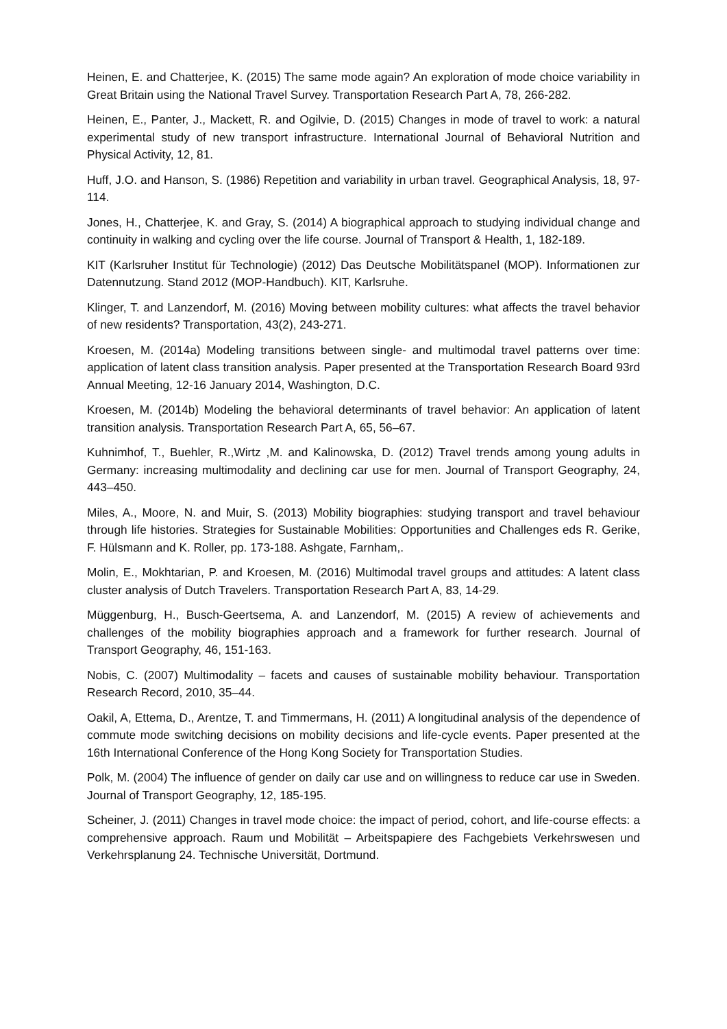Heinen, E. and Chatterjee, K. (2015) The same mode again? An exploration of mode choice variability in Great Britain using the National Travel Survey. Transportation Research Part A, 78, 266-282.
Heinen, E., Panter, J., Mackett, R. and Ogilvie, D. (2015) Changes in mode of travel to work: a natural experimental study of new transport infrastructure. International Journal of Behavioral Nutrition and Physical Activity, 12, 81.
Huff, J.O. and Hanson, S. (1986) Repetition and variability in urban travel. Geographical Analysis, 18, 97-114.
Jones, H., Chatterjee, K. and Gray, S. (2014) A biographical approach to studying individual change and continuity in walking and cycling over the life course. Journal of Transport & Health, 1, 182-189.
KIT (Karlsruher Institut für Technologie) (2012) Das Deutsche Mobilitätspanel (MOP). Informationen zur Datennutzung. Stand 2012 (MOP-Handbuch). KIT, Karlsruhe.
Klinger, T. and Lanzendorf, M. (2016) Moving between mobility cultures: what affects the travel behavior of new residents? Transportation, 43(2), 243-271.
Kroesen, M. (2014a) Modeling transitions between single- and multimodal travel patterns over time: application of latent class transition analysis. Paper presented at the Transportation Research Board 93rd Annual Meeting, 12-16 January 2014, Washington, D.C.
Kroesen, M. (2014b) Modeling the behavioral determinants of travel behavior: An application of latent transition analysis. Transportation Research Part A, 65, 56–67.
Kuhnimhof, T., Buehler, R.,Wirtz ,M. and Kalinowska, D. (2012) Travel trends among young adults in Germany: increasing multimodality and declining car use for men. Journal of Transport Geography, 24, 443–450.
Miles, A., Moore, N. and Muir, S. (2013) Mobility biographies: studying transport and travel behaviour through life histories. Strategies for Sustainable Mobilities: Opportunities and Challenges eds R. Gerike, F. Hülsmann and K. Roller, pp. 173-188. Ashgate, Farnham,.
Molin, E., Mokhtarian, P. and Kroesen, M. (2016) Multimodal travel groups and attitudes: A latent class cluster analysis of Dutch Travelers. Transportation Research Part A, 83, 14-29.
Müggenburg, H., Busch-Geertsema, A. and Lanzendorf, M. (2015) A review of achievements and challenges of the mobility biographies approach and a framework for further research. Journal of Transport Geography, 46, 151-163.
Nobis, C. (2007) Multimodality – facets and causes of sustainable mobility behaviour. Transportation Research Record, 2010, 35–44.
Oakil, A, Ettema, D., Arentze, T. and Timmermans, H. (2011) A longitudinal analysis of the dependence of commute mode switching decisions on mobility decisions and life-cycle events. Paper presented at the 16th International Conference of the Hong Kong Society for Transportation Studies.
Polk, M. (2004) The influence of gender on daily car use and on willingness to reduce car use in Sweden. Journal of Transport Geography, 12, 185-195.
Scheiner, J. (2011) Changes in travel mode choice: the impact of period, cohort, and life-course effects: a comprehensive approach. Raum und Mobilität – Arbeitspapiere des Fachgebiets Verkehrswesen und Verkehrsplanung 24. Technische Universität, Dortmund.